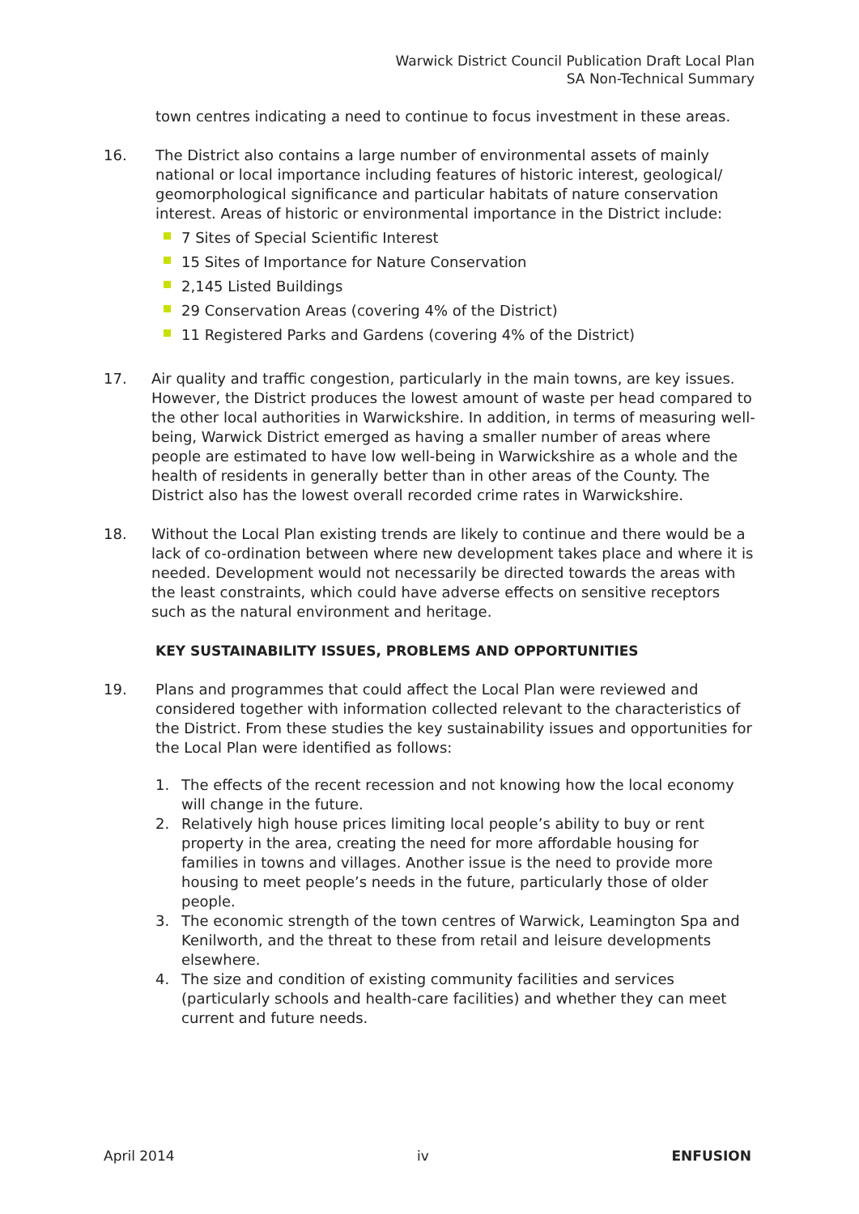Warwick District Council Publication Draft Local Plan
SA Non-Technical Summary
town centres indicating a need to continue to focus investment in these areas.
16. The District also contains a large number of environmental assets of mainly national or local importance including features of historic interest, geological/ geomorphological significance and particular habitats of nature conservation interest. Areas of historic or environmental importance in the District include:
7 Sites of Special Scientific Interest
15 Sites of Importance for Nature Conservation
2,145 Listed Buildings
29 Conservation Areas (covering 4% of the District)
11 Registered Parks and Gardens (covering 4% of the District)
17. Air quality and traffic congestion, particularly in the main towns, are key issues. However, the District produces the lowest amount of waste per head compared to the other local authorities in Warwickshire. In addition, in terms of measuring well-being, Warwick District emerged as having a smaller number of areas where people are estimated to have low well-being in Warwickshire as a whole and the health of residents in generally better than in other areas of the County. The District also has the lowest overall recorded crime rates in Warwickshire.
18. Without the Local Plan existing trends are likely to continue and there would be a lack of co-ordination between where new development takes place and where it is needed. Development would not necessarily be directed towards the areas with the least constraints, which could have adverse effects on sensitive receptors such as the natural environment and heritage.
KEY SUSTAINABILITY ISSUES, PROBLEMS AND OPPORTUNITIES
19. Plans and programmes that could affect the Local Plan were reviewed and considered together with information collected relevant to the characteristics of the District. From these studies the key sustainability issues and opportunities for the Local Plan were identified as follows:
1. The effects of the recent recession and not knowing how the local economy will change in the future.
2. Relatively high house prices limiting local people’s ability to buy or rent property in the area, creating the need for more affordable housing for families in towns and villages. Another issue is the need to provide more housing to meet people’s needs in the future, particularly those of older people.
3. The economic strength of the town centres of Warwick, Leamington Spa and Kenilworth, and the threat to these from retail and leisure developments elsewhere.
4. The size and condition of existing community facilities and services (particularly schools and health-care facilities) and whether they can meet current and future needs.
April 2014 iv ENFUSION